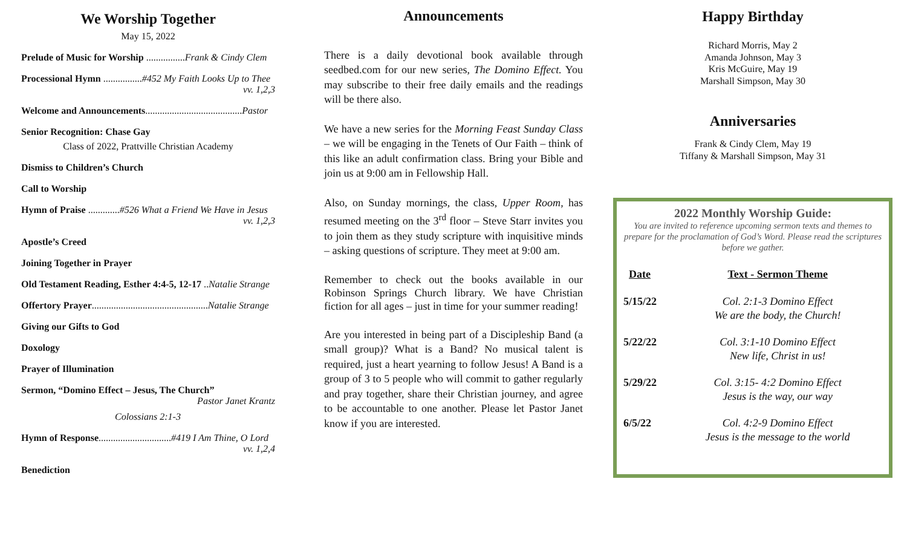We Worship Together
May 15, 2022
Prelude of Music for Worship ................Frank & Cindy Clem
Processional Hymn ................#452 My Faith Looks Up to Thee
vv. 1,2,3
Welcome and Announcements........................................Pastor
Senior Recognition: Chase Gay
Class of 2022, Prattville Christian Academy
Dismiss to Children’s Church
Call to Worship
Hymn of Praise .............#526 What a Friend We Have in Jesus
vv. 1,2,3
Apostle’s Creed
Joining Together in Prayer
Old Testament Reading, Esther 4:4-5, 12-17 ..Natalie Strange
Offertory Prayer................................................Natalie Strange
Giving our Gifts to God
Doxology
Prayer of Illumination
Sermon, “Domino Effect – Jesus, The Church”
Pastor Janet Krantz
Colossians 2:1-3
Hymn of Response..............................#419 I Am Thine, O Lord
vv. 1,2,4
Benediction
Announcements
There is a daily devotional book available through seedbed.com for our new series, The Domino Effect. You may subscribe to their free daily emails and the readings will be there also.
We have a new series for the Morning Feast Sunday Class – we will be engaging in the Tenets of Our Faith – think of this like an adult confirmation class. Bring your Bible and join us at 9:00 am in Fellowship Hall.
Also, on Sunday mornings, the class, Upper Room, has resumed meeting on the 3<sup>rd</sup> floor – Steve Starr invites you to join them as they study scripture with inquisitive minds – asking questions of scripture. They meet at 9:00 am.
Remember to check out the books available in our Robinson Springs Church library. We have Christian fiction for all ages – just in time for your summer reading!
Are you interested in being part of a Discipleship Band (a small group)? What is a Band? No musical talent is required, just a heart yearning to follow Jesus! A Band is a group of 3 to 5 people who will commit to gather regularly and pray together, share their Christian journey, and agree to be accountable to one another. Please let Pastor Janet know if you are interested.
Happy Birthday
Richard Morris, May 2
Amanda Johnson, May 3
Kris McGuire, May 19
Marshall Simpson, May 30
Anniversaries
Frank & Cindy Clem, May 19
Tiffany & Marshall Simpson, May 31
2022 Monthly Worship Guide:
You are invited to reference upcoming sermon texts and themes to prepare for the proclamation of God’s Word. Please read the scriptures before we gather.
| Date | Text - Sermon Theme |
| --- | --- |
| 5/15/22 | Col. 2:1-3 Domino Effect We are the body, the Church! |
| 5/22/22 | Col. 3:1-10 Domino Effect New life, Christ in us! |
| 5/29/22 | Col. 3:15- 4:2 Domino Effect Jesus is the way, our way |
| 6/5/22 | Col. 4:2-9 Domino Effect Jesus is the message to the world |